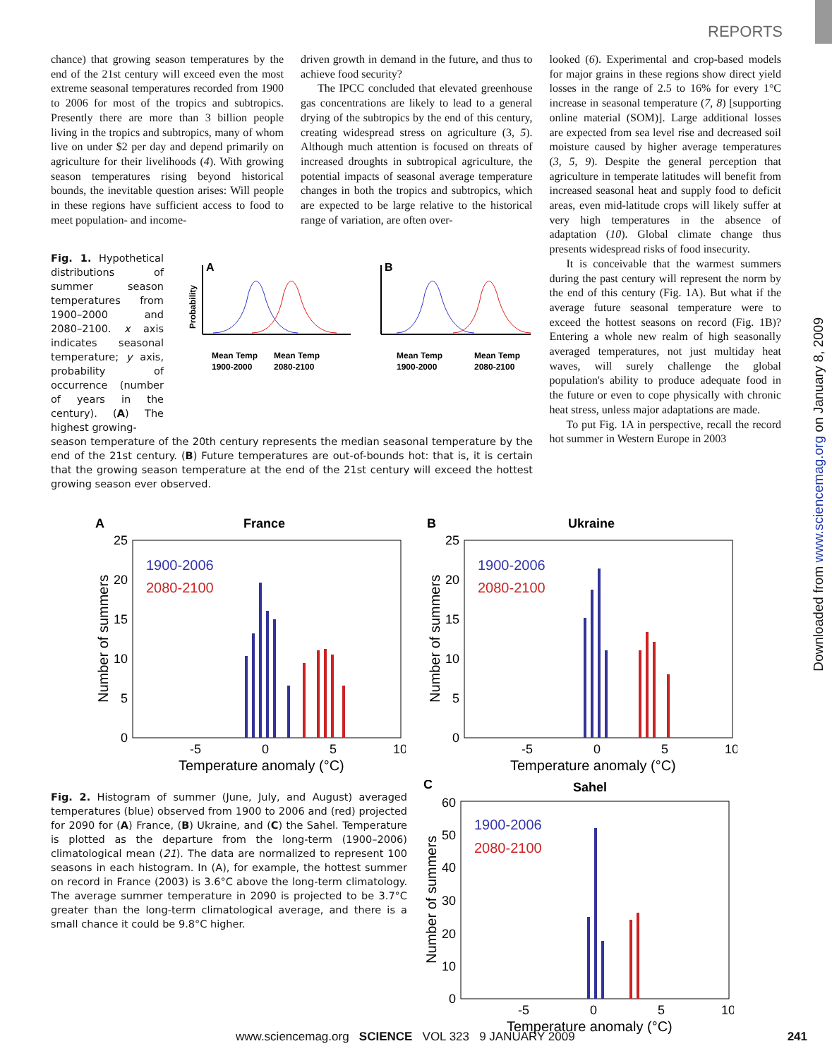REPORTS
chance) that growing season temperatures by the end of the 21st century will exceed even the most extreme seasonal temperatures recorded from 1900 to 2006 for most of the tropics and subtropics. Presently there are more than 3 billion people living in the tropics and subtropics, many of whom live on under $2 per day and depend primarily on agriculture for their livelihoods (4). With growing season temperatures rising beyond historical bounds, the inevitable question arises: Will people in these regions have sufficient access to food to meet population- and income-
Fig. 1. Hypothetical distributions of summer season temperatures from 1900–2000 and 2080–2100. x axis indicates seasonal temperature; y axis, probability of occurrence (number of years in the century). (A) The highest growing-
A
B
Probability
Mean Temp
1900-2000
Mean Temp
2080-2100
Mean Temp
1900-2000
Mean Temp
2080-2100
season temperature of the 20th century represents the median seasonal temperature by the end of the 21st century. (B) Future temperatures are out-of-bounds hot: that is, it is certain that the growing season temperature at the end of the 21st century will exceed the hottest growing season ever observed.
driven growth in demand in the future, and thus to achieve food security?
The IPCC concluded that elevated greenhouse gas concentrations are likely to lead to a general drying of the subtropics by the end of this century, creating widespread stress on agriculture (3, 5). Although much attention is focused on threats of increased droughts in subtropical agriculture, the potential impacts of seasonal average temperature changes in both the tropics and subtropics, which are expected to be large relative to the historical range of variation, are often over-
looked (6). Experimental and crop-based models for major grains in these regions show direct yield losses in the range of 2.5 to 16% for every 1°C increase in seasonal temperature (7, 8) [supporting online material (SOM)]. Large additional losses are expected from sea level rise and decreased soil moisture caused by higher average temperatures (3, 5, 9). Despite the general perception that agriculture in temperate latitudes will benefit from increased seasonal heat and supply food to deficit areas, even mid-latitude crops will likely suffer at very high temperatures in the absence of adaptation (10). Global climate change thus presents widespread risks of food insecurity.
It is conceivable that the warmest summers during the past century will represent the norm by the end of this century (Fig. 1A). But what if the average future seasonal temperature were to exceed the hottest seasons on record (Fig. 1B)? Entering a whole new realm of high seasonally averaged temperatures, not just multiday heat waves, will surely challenge the global population's ability to produce adequate food in the future or even to cope physically with chronic heat stress, unless major adaptations are made.
To put Fig. 1A in perspective, recall the record hot summer in Western Europe in 2003
A
France
25
20
15
10
5
0
Number of summers
1900-2006
2080-2100
-5
0
5
10
Temperature anomaly (°C)
B
Ukraine
25
20
15
10
5
0
Number of summers
1900-2006
2080-2100
-5
0
5
10
Temperature anomaly (°C)
Fig. 2. Histogram of summer (June, July, and August) averaged temperatures (blue) observed from 1900 to 2006 and (red) projected for 2090 for (A) France, (B) Ukraine, and (C) the Sahel. Temperature is plotted as the departure from the long-term (1900–2006) climatological mean (21). The data are normalized to represent 100 seasons in each histogram. In (A), for example, the hottest summer on record in France (2003) is 3.6°C above the long-term climatology. The average summer temperature in 2090 is projected to be 3.7°C greater than the long-term climatological average, and there is a small chance it could be 9.8°C higher.
C
Sahel
60
50
40
30
20
10
0
Number of summers
1900-2006
2080-2100
-5
0
5
10
Temperature anomaly (°C)
Downloaded from www.sciencemag.org on January 8, 2009
www.sciencemag.org SCIENCE VOL 323 9 JANUARY 2009 241